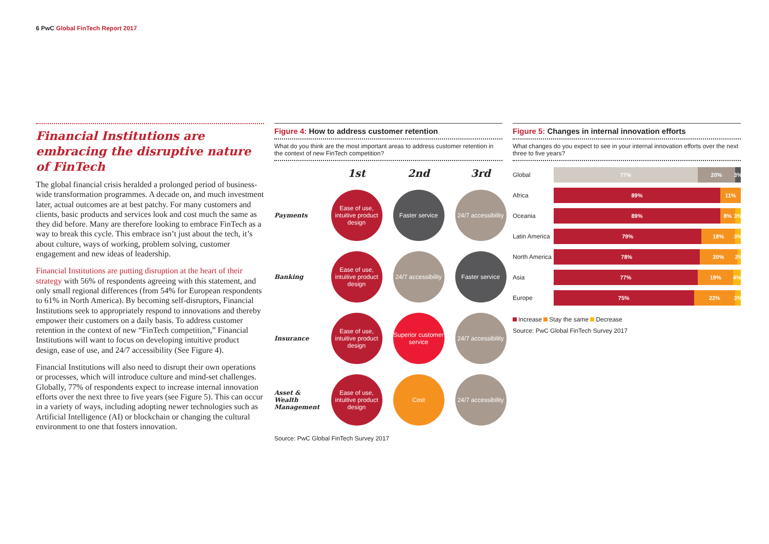6 PwC Global FinTech Report 2017
Financial Institutions are embracing the disruptive nature of FinTech
The global financial crisis heralded a prolonged period of business-wide transformation programmes. A decade on, and much investment later, actual outcomes are at best patchy. For many customers and clients, basic products and services look and cost much the same as they did before. Many are therefore looking to embrace FinTech as a way to break this cycle. This embrace isn’t just about the tech, it’s about culture, ways of working, problem solving, customer engagement and new ideas of leadership.
Financial Institutions are putting disruption at the heart of their strategy with 56% of respondents agreeing with this statement, and only small regional differences (from 54% for European respondents to 61% in North America). By becoming self-disruptors, Financial Institutions seek to appropriately respond to innovations and thereby empower their customers on a daily basis. To address customer retention in the context of new “FinTech competition,” Financial Institutions will want to focus on developing intuitive product design, ease of use, and 24/7 accessibility (See Figure 4).
Financial Institutions will also need to disrupt their own operations or processes, which will introduce culture and mind-set challenges. Globally, 77% of respondents expect to increase internal innovation efforts over the next three to five years (see Figure 5). This can occur in a variety of ways, including adopting newer technologies such as Artificial Intelligence (AI) or blockchain or changing the cultural environment to one that fosters innovation.
Figure 4: How to address customer retention
What do you think are the most important areas to address customer retention in the context of new FinTech competition?
1st
2nd
3rd
Payments
Ease of use, intuitive product design
Faster service
24/7 accessibility
Banking
Ease of use, intuitive product design
24/7 accessibility
Faster service
Insurance
Ease of use, intuitive product design
Superior customer service
24/7 accessibility
Asset & Wealth Management
Ease of use, intuitive product design
Cost
24/7 accessibility
Source: PwC Global FinTech Survey 2017
Figure 5: Changes in internal innovation efforts
What changes do you expect to see in your internal innovation efforts over the next three to five years?
Global
77% 20% 3%
Africa
89% 11%
Oceania
89% 8% 3%
Latin America
79% 18% 3%
North America
78% 20% 2%
Asia
77% 19% 4%
Europe
75% 22% 3%
Increase Stay the same Decrease
Source: PwC Global FinTech Survey 2017